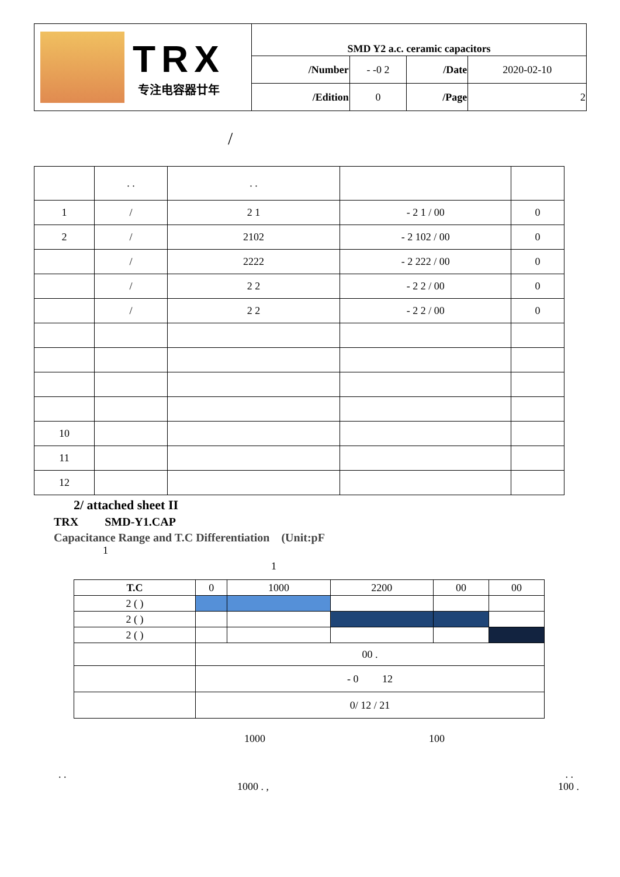| TRX 专注电容器廿年 | SMD Y2 a.c. ceramic capacitors | | | |
| | /Number | - -0 2 | /Date | 2020-02-10 |
| | /Edition | 0 | /Page | 2 |
/
| | . . | . . | | |
| 1 | / | 2 1 | - 2 1 / 00 | 0 |
| 2 | / | 2102 | - 2 102 / 00 | 0 |
| | / | 2222 | - 2 222 / 00 | 0 |
| | / | 2 2 | - 2 2 / 00 | 0 |
| | / | 2 2 | - 2 2 / 00 | 0 |
| 10 | | | | |
| 11 | | | | |
| 12 | | | | |
2/ attached sheet II
TRX SMD-Y1.CAP
Capacitance Range and T.C Differentiation (Unit:pF
1
1
| T.C | 0 | 1000 | 2200 | 00 | 00 |
| 2 ( ) | | | | | |
| 2 ( ) | | | | | |
| 2 ( ) | | | | | |
| | 00 . | | | | |
| | - 0 12 | | | | |
| | 0/ 12 / 21 | | | | |
1000 100
. .. .
1000 . , 100 .